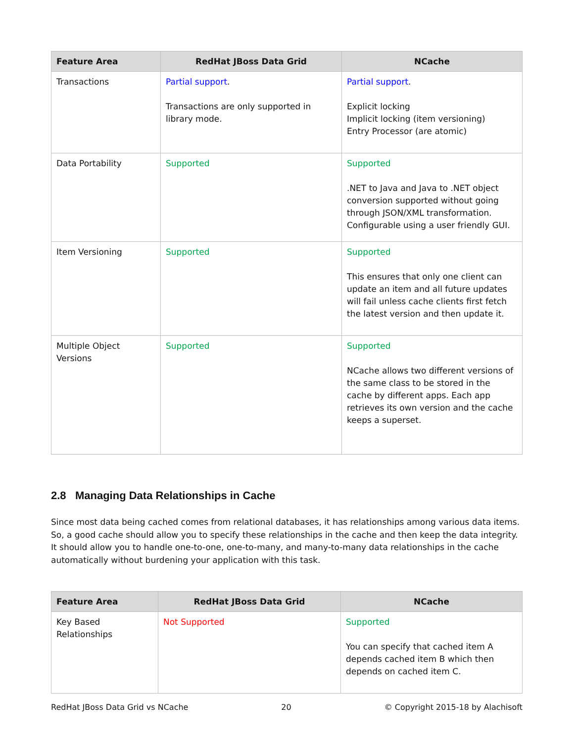| Feature Area | RedHat JBoss Data Grid | NCache |
| --- | --- | --- |
| Transactions | Partial support . Transactions are only supported in library mode. | Partial support . Explicit locking Implicit locking (item versioning) Entry Processor (are atomic) |
| Data Portability | Supported | Supported .NET to Java and Java to .NET object conversion supported without going through JSON/XML transformation. Configurable using a user friendly GUI. |
| Item Versioning | Supported | Supported This ensures that only one client can update an item and all future updates will fail unless cache clients first fetch the latest version and then update it. |
| Multiple Object Versions | Supported | Supported NCache allows two different versions of the same class to be stored in the cache by different apps. Each app retrieves its own version and the cache keeps a superset. |
2.8 Managing Data Relationships in Cache
Since most data being cached comes from relational databases, it has relationships among various data items. So, a good cache should allow you to specify these relationships in the cache and then keep the data integrity. It should allow you to handle one-to-one, one-to-many, and many-to-many data relationships in the cache automatically without burdening your application with this task.
| Feature Area | RedHat JBoss Data Grid | NCache |
| --- | --- | --- |
| Key Based Relationships | Not Supported | Supported You can specify that cached item A depends cached item B which then depends on cached item C. |
RedHat JBoss Data Grid vs NCache 20 © Copyright 2015-18 by Alachisoft